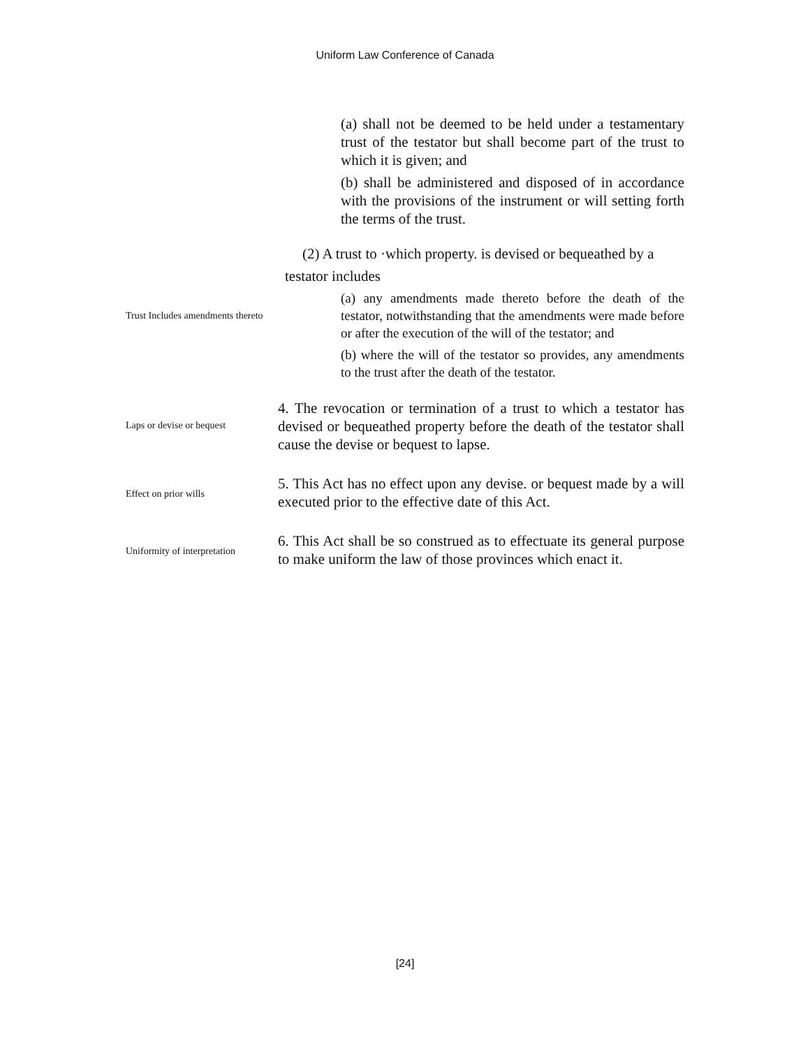Uniform Law Conference of Canada
(a) shall not be deemed to be held under a testamentary trust of the testator but shall become part of the trust to which it is given; and
(b) shall be administered and disposed of in accordance with the provisions of the instrument or will setting forth the terms of the trust.
(2) A trust to ·which property. is devised or bequeathed by a
testator includes
Trust Includes amendments thereto
(a) any amendments made thereto before the death of the testator, notwithstanding that the amendments were made before or after the execution of the will of the testator; and
(b) where the will of the testator so provides, any amendments to the trust after the death of the testator.
Laps or devise or bequest
4. The revocation or termination of a trust to which a testator has devised or bequeathed property before the death of the testator shall cause the devise or bequest to lapse.
Effect on prior wills
5. This Act has no effect upon any devise. or bequest made by a will executed prior to the effective date of this Act.
Uniformity of interpretation
6. This Act shall be so construed as to effectuate its general purpose to make uniform the law of those provinces which enact it.
[24]